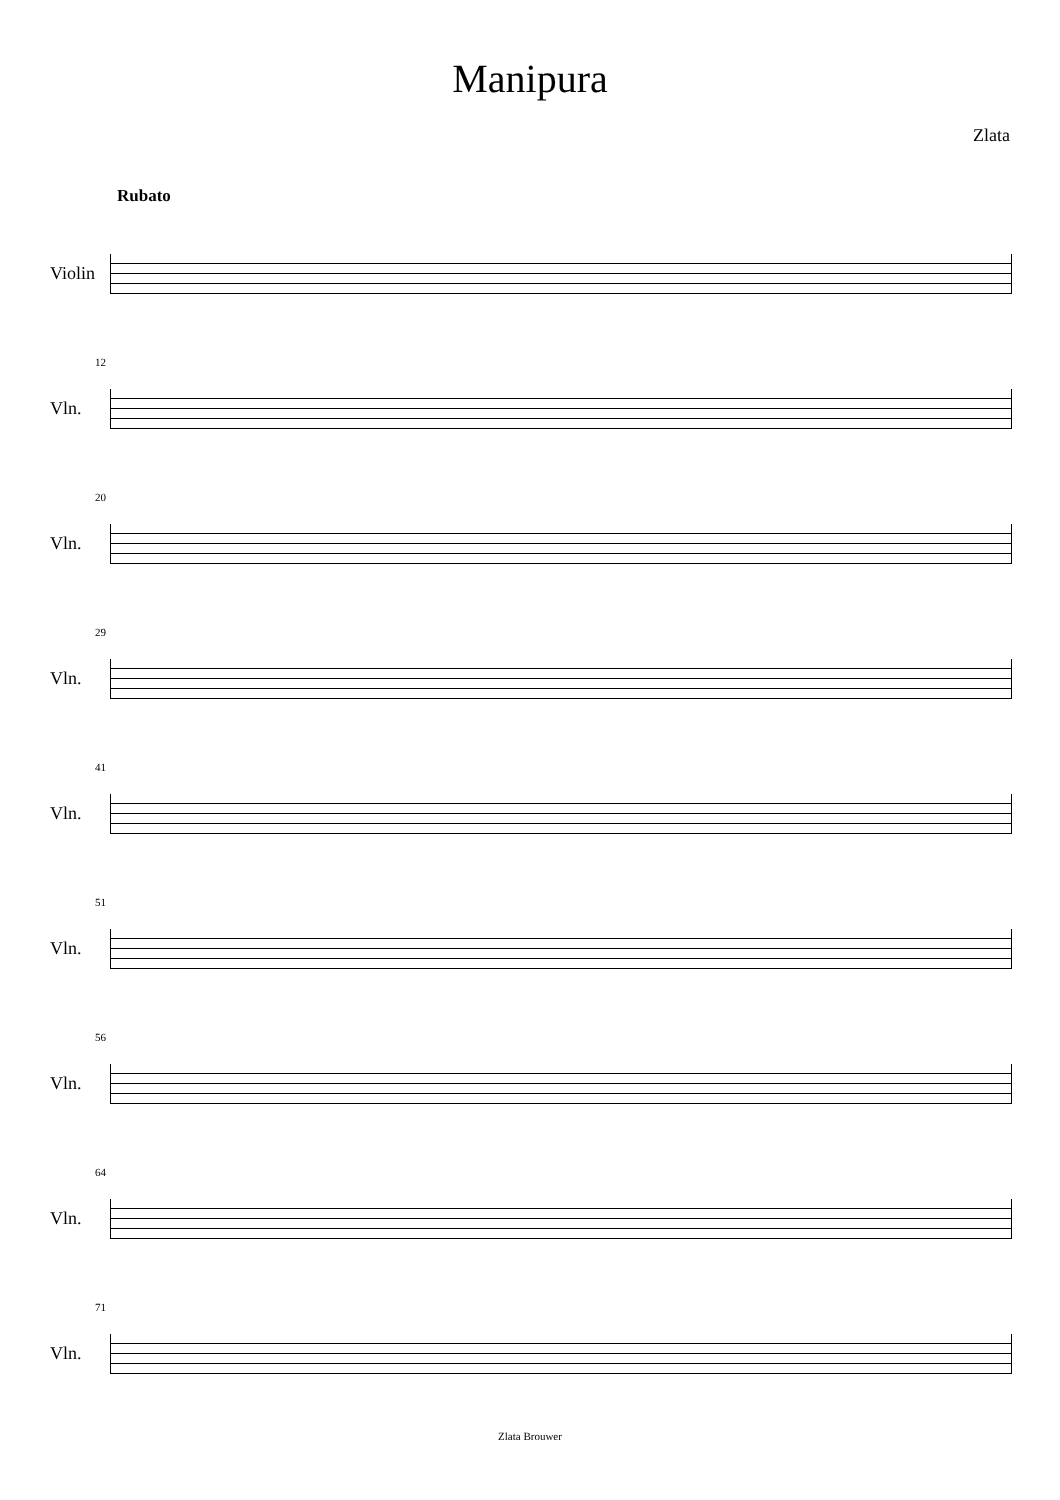Manipura
Zlata
Rubato
Violin
12
Vln.
20
Vln.
29
Vln.
41
Vln.
51
Vln.
56
Vln.
64
Vln.
71
Vln.
Zlata Brouwer